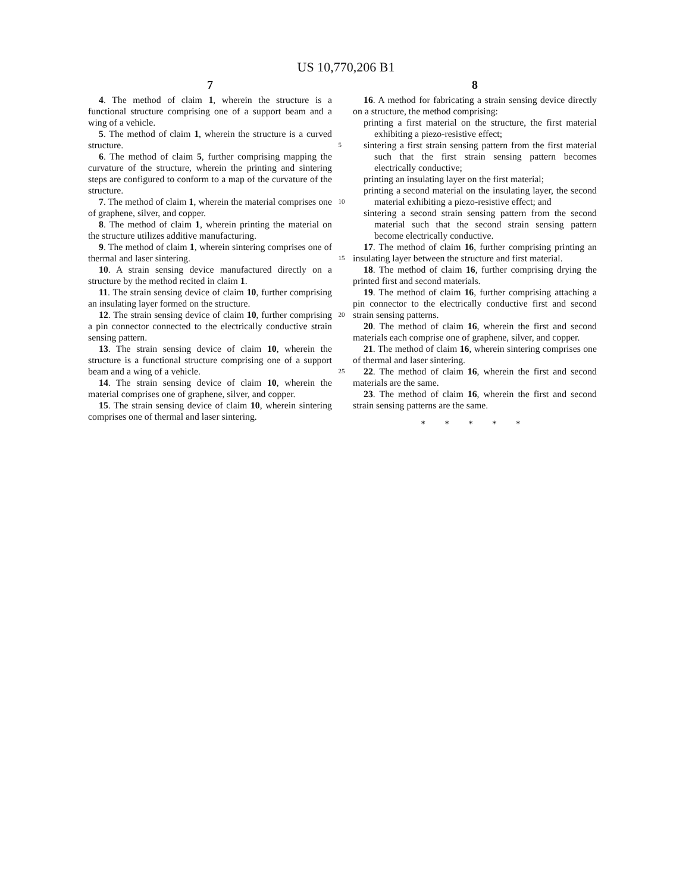US 10,770,206 B1
7
4. The method of claim 1, wherein the structure is a functional structure comprising one of a support beam and a wing of a vehicle.
5. The method of claim 1, wherein the structure is a curved structure.
6. The method of claim 5, further comprising mapping the curvature of the structure, wherein the printing and sintering steps are configured to conform to a map of the curvature of the structure.
7. The method of claim 1, wherein the material comprises one of graphene, silver, and copper.
8. The method of claim 1, wherein printing the material on the structure utilizes additive manufacturing.
9. The method of claim 1, wherein sintering comprises one of thermal and laser sintering.
10. A strain sensing device manufactured directly on a structure by the method recited in claim 1.
11. The strain sensing device of claim 10, further comprising an insulating layer formed on the structure.
12. The strain sensing device of claim 10, further comprising a pin connector connected to the electrically conductive strain sensing pattern.
13. The strain sensing device of claim 10, wherein the structure is a functional structure comprising one of a support beam and a wing of a vehicle.
14. The strain sensing device of claim 10, wherein the material comprises one of graphene, silver, and copper.
15. The strain sensing device of claim 10, wherein sintering comprises one of thermal and laser sintering.
5
10
15
20
25
8
16. A method for fabricating a strain sensing device directly on a structure, the method comprising:
printing a first material on the structure, the first material exhibiting a piezo-resistive effect;
sintering a first strain sensing pattern from the first material such that the first strain sensing pattern becomes electrically conductive;
printing an insulating layer on the first material;
printing a second material on the insulating layer, the second material exhibiting a piezo-resistive effect; and
sintering a second strain sensing pattern from the second material such that the second strain sensing pattern become electrically conductive.
17. The method of claim 16, further comprising printing an insulating layer between the structure and first material.
18. The method of claim 16, further comprising drying the printed first and second materials.
19. The method of claim 16, further comprising attaching a pin connector to the electrically conductive first and second strain sensing patterns.
20. The method of claim 16, wherein the first and second materials each comprise one of graphene, silver, and copper.
21. The method of claim 16, wherein sintering comprises one of thermal and laser sintering.
22. The method of claim 16, wherein the first and second materials are the same.
23. The method of claim 16, wherein the first and second strain sensing patterns are the same.
* * * * *